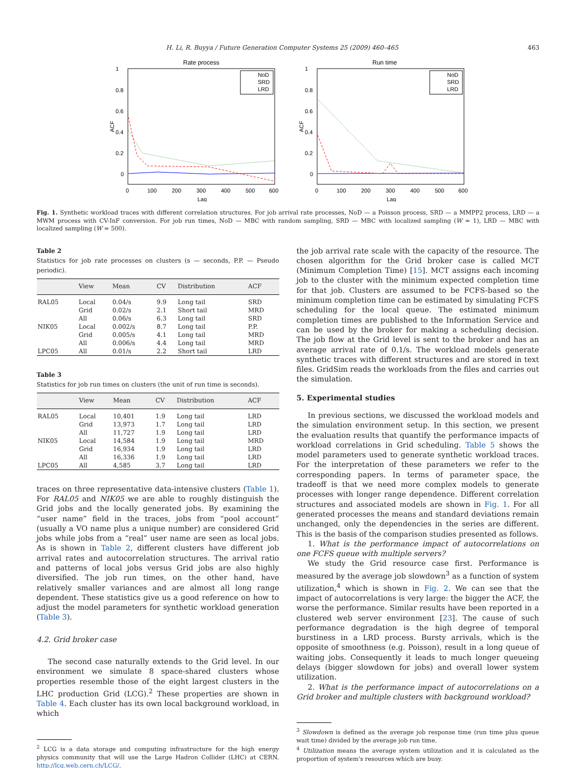H. Li, R. Buyya / Future Generation Computer Systems 25 (2009) 460–465 463
Rate process
1
0.8
0.6
0.4
0.2
0
ACF
0
100
200
300
400
500
600
Lag
NoD
SRD
LRD
Run time
1
0.8
0.6
0.4
0.2
0
ACF
0
100
200
300
400
500
600
Lag
NoD
SRD
LRD
Fig. 1. Synthetic workload traces with different correlation structures. For job arrival rate processes, NoD — a Poisson process, SRD — a MMPP2 process, LRD — a MWM process with CV-InF conversion. For job run times, NoD — MBC with random sampling, SRD — MBC with localized sampling (W = 1), LRD — MBC with localized sampling (W = 500).
Table 2
Statistics for job rate processes on clusters (s — seconds, P.P. — Pseudo periodic).
| | View | Mean | CV | Distribution | ACF |
| --- | --- | --- | --- | --- | --- |
| RAL05 | Local | 0.04/s | 9.9 | Long tail | SRD |
| | Grid | 0.02/s | 2.1 | Short tail | MRD |
| | All | 0.06/s | 6.3 | Long tail | SRD |
| NIK05 | Local | 0.002/s | 8.7 | Long tail | P.P. |
| | Grid | 0.005/s | 4.1 | Long tail | MRD |
| | All | 0.006/s | 4.4 | Long tail | MRD |
| LPC05 | All | 0.01/s | 2.2 | Short tail | LRD |
Table 3
Statistics for job run times on clusters (the unit of run time is seconds).
| | View | Mean | CV | Distribution | ACF |
| --- | --- | --- | --- | --- | --- |
| RAL05 | Local | 10,401 | 1.9 | Long tail | LRD |
| | Grid | 13,973 | 1.7 | Long tail | LRD |
| | All | 11,727 | 1.9 | Long tail | LRD |
| NIK05 | Local | 14,584 | 1.9 | Long tail | MRD |
| | Grid | 16,934 | 1.9 | Long tail | LRD |
| | All | 16,336 | 1.9 | Long tail | LRD |
| LPC05 | All | 4,585 | 3.7 | Long tail | LRD |
traces on three representative data-intensive clusters (Table 1). For RAL05 and NIK05 we are able to roughly distinguish the Grid jobs and the locally generated jobs. By examining the “user name” field in the traces, jobs from “pool account” (usually a VO name plus a unique number) are considered Grid jobs while jobs from a “real” user name are seen as local jobs. As is shown in Table 2, different clusters have different job arrival rates and autocorrelation structures. The arrival ratio and patterns of local jobs versus Grid jobs are also highly diversified. The job run times, on the other hand, have relatively smaller variances and are almost all long range dependent. These statistics give us a good reference on how to adjust the model parameters for synthetic workload generation (Table 3).
4.2. Grid broker case
The second case naturally extends to the Grid level. In our environment we simulate 8 space-shared clusters whose properties resemble those of the eight largest clusters in the LHC production Grid (LCG).<sup>2</sup> These properties are shown in Table 4. Each cluster has its own local background workload, in which
<sup>2</sup> LCG is a data storage and computing infrastructure for the high energy physics community that will use the Large Hadron Collider (LHC) at CERN. http://lcg.web.cern.ch/LCG/.
the job arrival rate scale with the capacity of the resource. The chosen algorithm for the Grid broker case is called MCT (Minimum Completion Time) [15]. MCT assigns each incoming job to the cluster with the minimum expected completion time for that job. Clusters are assumed to be FCFS-based so the minimum completion time can be estimated by simulating FCFS scheduling for the local queue. The estimated minimum completion times are published to the Information Service and can be used by the broker for making a scheduling decision. The job flow at the Grid level is sent to the broker and has an average arrival rate of 0.1/s. The workload models generate synthetic traces with different structures and are stored in text files. GridSim reads the workloads from the files and carries out the simulation.
5. Experimental studies
In previous sections, we discussed the workload models and the simulation environment setup. In this section, we present the evaluation results that quantify the performance impacts of workload correlations in Grid scheduling. Table 5 shows the model parameters used to generate synthetic workload traces. For the interpretation of these parameters we refer to the corresponding papers. In terms of parameter space, the tradeoff is that we need more complex models to generate processes with longer range dependence. Different correlation structures and associated models are shown in Fig. 1. For all generated processes the means and standard deviations remain unchanged, only the dependencies in the series are different. This is the basis of the comparison studies presented as follows.
1. What is the performance impact of autocorrelations on one FCFS queue with multiple servers?
We study the Grid resource case first. Performance is measured by the average job slowdown<sup>3</sup> as a function of system utilization,<sup>4</sup> which is shown in Fig. 2. We can see that the impact of autocorrelations is very large: the bigger the ACF, the worse the performance. Similar results have been reported in a clustered web server environment [23]. The cause of such performance degradation is the high degree of temporal burstiness in a LRD process. Bursty arrivals, which is the opposite of smoothness (e.g. Poisson), result in a long queue of waiting jobs. Consequently it leads to much longer queueing delays (bigger slowdown for jobs) and overall lower system utilization.
2. What is the performance impact of autocorrelations on a Grid broker and multiple clusters with background workload?
<sup>3</sup> Slowdown is defined as the average job response time (run time plus queue wait time) divided by the average job run time.
<sup>4</sup> Utilization means the average system utilization and it is calculated as the proportion of system's resources which are busy.